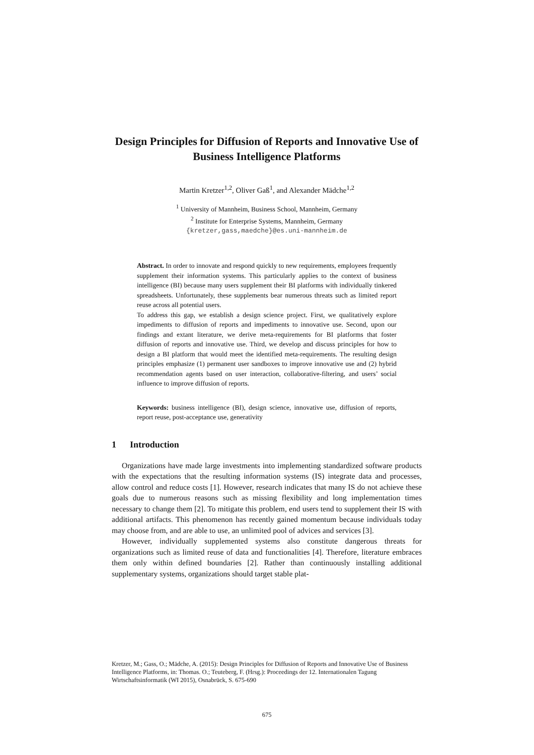Design Principles for Diffusion of Reports and Innovative Use of Business Intelligence Platforms
Martin Kretzer<sup>1,2</sup>, Oliver Gaß<sup>1</sup>, and Alexander Mädche<sup>1,2</sup>
<sup>1</sup> University of Mannheim, Business School, Mannheim, Germany
<sup>2</sup> Institute for Enterprise Systems, Mannheim, Germany
{kretzer,gass,maedche}@es.uni-mannheim.de
Abstract. In order to innovate and respond quickly to new requirements, employees frequently supplement their information systems. This particularly applies to the context of business intelligence (BI) because many users supplement their BI platforms with individually tinkered spreadsheets. Unfortunately, these supplements bear numerous threats such as limited report reuse across all potential users.
To address this gap, we establish a design science project. First, we qualitatively explore impediments to diffusion of reports and impediments to innovative use. Second, upon our findings and extant literature, we derive meta-requirements for BI platforms that foster diffusion of reports and innovative use. Third, we develop and discuss principles for how to design a BI platform that would meet the identified meta-requirements. The resulting design principles emphasize (1) permanent user sandboxes to improve innovative use and (2) hybrid recommendation agents based on user interaction, collaborative-filtering, and users’ social influence to improve diffusion of reports.
Keywords: business intelligence (BI), design science, innovative use, diffusion of reports, report reuse, post-acceptance use, generativity
1 Introduction
Organizations have made large investments into implementing standardized software products with the expectations that the resulting information systems (IS) integrate data and processes, allow control and reduce costs [1]. However, research indicates that many IS do not achieve these goals due to numerous reasons such as missing flexibility and long implementation times necessary to change them [2]. To mitigate this problem, end users tend to supplement their IS with additional artifacts. This phenomenon has recently gained momentum because individuals today may choose from, and are able to use, an unlimited pool of advices and services [3].
However, individually supplemented systems also constitute dangerous threats for organizations such as limited reuse of data and functionalities [4]. Therefore, literature embraces them only within defined boundaries [2]. Rather than continuously installing additional supplementary systems, organizations should target stable plat-
Kretzer, M.; Gass, O.; Mädche, A. (2015): Design Principles for Diffusion of Reports and Innovative Use of Business Intelligence Platforms, in: Thomas. O.; Teuteberg, F. (Hrsg.): Proceedings der 12. Internationalen Tagung Wirtschaftsinformatik (WI 2015), Osnabrück, S. 675-690
675